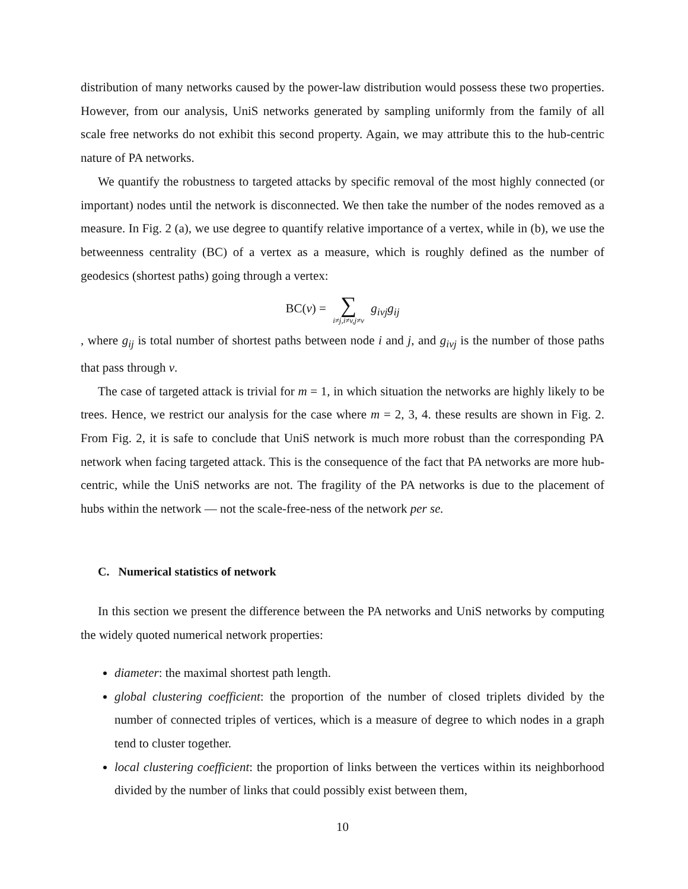distribution of many networks caused by the power-law distribution would possess these two properties. However, from our analysis, UniS networks generated by sampling uniformly from the family of all scale free networks do not exhibit this second property. Again, we may attribute this to the hub-centric nature of PA networks.
We quantify the robustness to targeted attacks by specific removal of the most highly connected (or important) nodes until the network is disconnected. We then take the number of the nodes removed as a measure. In Fig. 2 (a), we use degree to quantify relative importance of a vertex, while in (b), we use the betweenness centrality (BC) of a vertex as a measure, which is roughly defined as the number of geodesics (shortest paths) going through a vertex:
BC(v) = ∑ i≠j,i≠v,j≠v g<sub>ivj</sub>g<sub>ij</sub>
, where g<sub>ij</sub> is total number of shortest paths between node i and j, and g<sub>ivj</sub> is the number of those paths that pass through v.
The case of targeted attack is trivial for m = 1, in which situation the networks are highly likely to be trees. Hence, we restrict our analysis for the case where m = 2, 3, 4. these results are shown in Fig. 2. From Fig. 2, it is safe to conclude that UniS network is much more robust than the corresponding PA network when facing targeted attack. This is the consequence of the fact that PA networks are more hub-centric, while the UniS networks are not. The fragility of the PA networks is due to the placement of hubs within the network — not the scale-free-ness of the network per se.
C. Numerical statistics of network
In this section we present the difference between the PA networks and UniS networks by computing the widely quoted numerical network properties:
diameter: the maximal shortest path length.
global clustering coefficient: the proportion of the number of closed triplets divided by the number of connected triples of vertices, which is a measure of degree to which nodes in a graph tend to cluster together.
local clustering coefficient: the proportion of links between the vertices within its neighborhood divided by the number of links that could possibly exist between them,
10